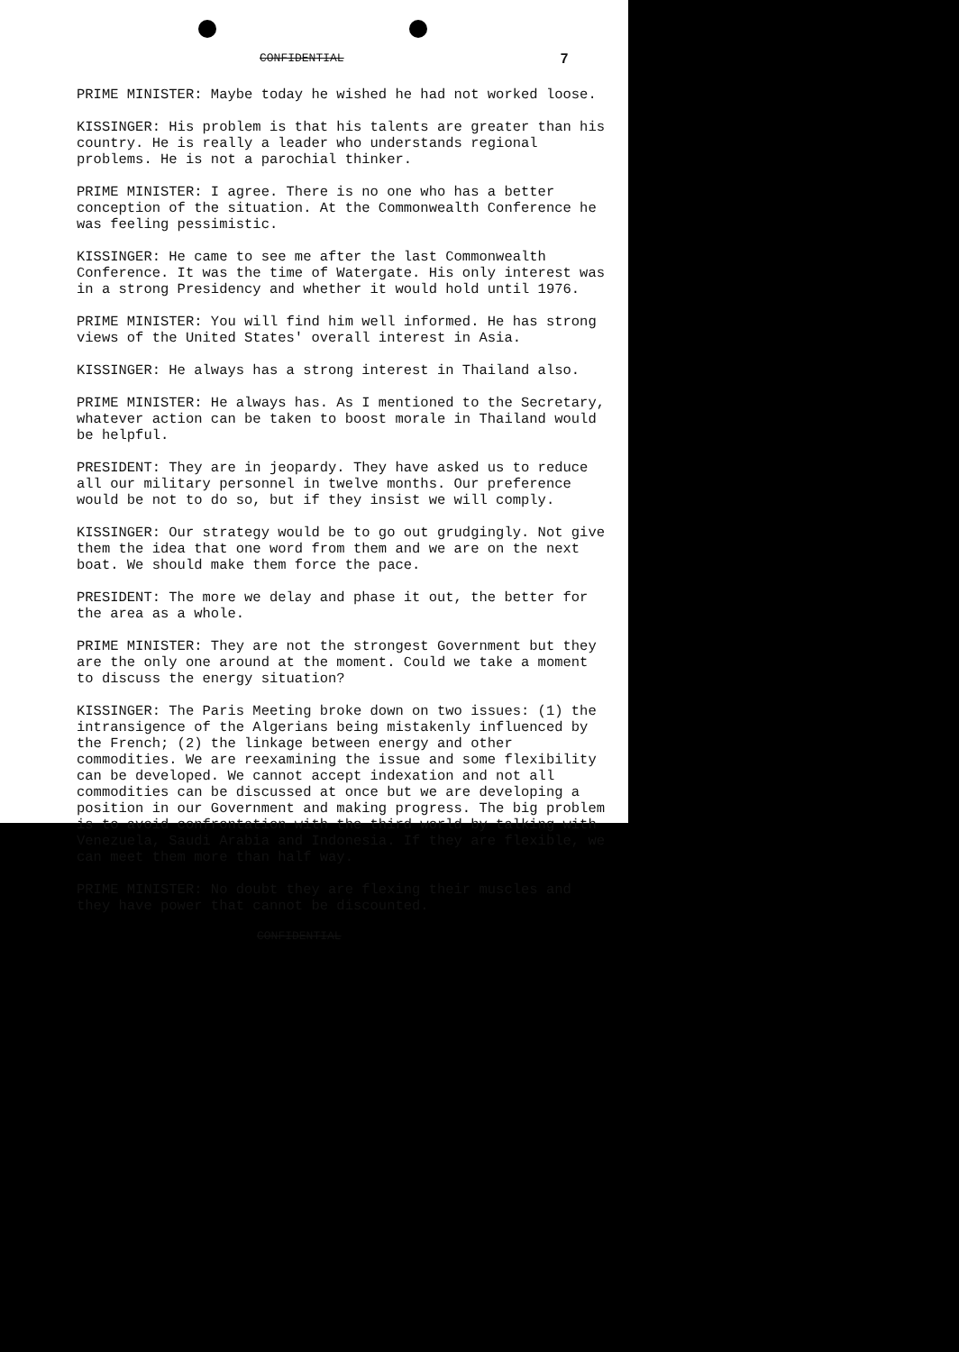CONFIDENTIAL 7
PRIME MINISTER: Maybe today he wished he had not worked loose.
KISSINGER: His problem is that his talents are greater than his country. He is really a leader who understands regional problems. He is not a parochial thinker.
PRIME MINISTER: I agree. There is no one who has a better conception of the situation. At the Commonwealth Conference he was feeling pessimistic.
KISSINGER: He came to see me after the last Commonwealth Conference. It was the time of Watergate. His only interest was in a strong Presidency and whether it would hold until 1976.
PRIME MINISTER: You will find him well informed. He has strong views of the United States' overall interest in Asia.
KISSINGER: He always has a strong interest in Thailand also.
PRIME MINISTER: He always has. As I mentioned to the Secretary, whatever action can be taken to boost morale in Thailand would be helpful.
PRESIDENT: They are in jeopardy. They have asked us to reduce all our military personnel in twelve months. Our preference would be not to do so, but if they insist we will comply.
KISSINGER: Our strategy would be to go out grudgingly. Not give them the idea that one word from them and we are on the next boat. We should make them force the pace.
PRESIDENT: The more we delay and phase it out, the better for the area as a whole.
PRIME MINISTER: They are not the strongest Government but they are the only one around at the moment. Could we take a moment to discuss the energy situation?
KISSINGER: The Paris Meeting broke down on two issues: (1) the intransigence of the Algerians being mistakenly influenced by the French; (2) the linkage between energy and other commodities. We are reexamining the issue and some flexibility can be developed. We cannot accept indexation and not all commodities can be discussed at once but we are developing a position in our Government and making progress. The big problem is to avoid confrontation with the third world by talking with Venezuela, Saudi Arabia and Indonesia. If they are flexible, we can meet them more than half way.
PRIME MINISTER: No doubt they are flexing their muscles and they have power that cannot be discounted.
CONFIDENTIAL